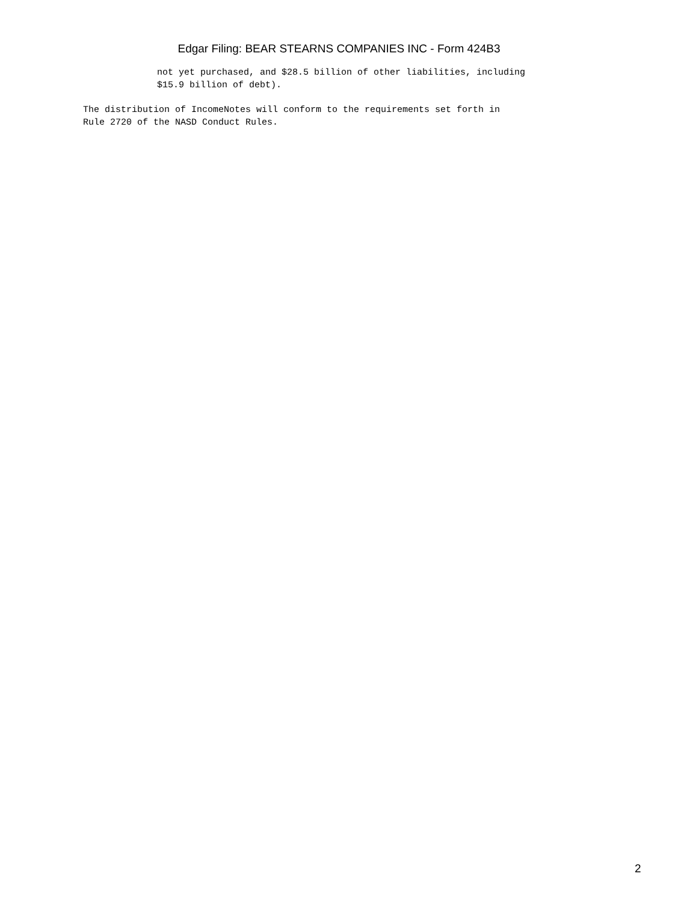Edgar Filing: BEAR STEARNS COMPANIES INC - Form 424B3
not yet purchased, and $28.5 billion of other liabilities, including
$15.9 billion of debt).
The distribution of IncomeNotes will conform to the requirements set forth in
Rule 2720 of the NASD Conduct Rules.
2